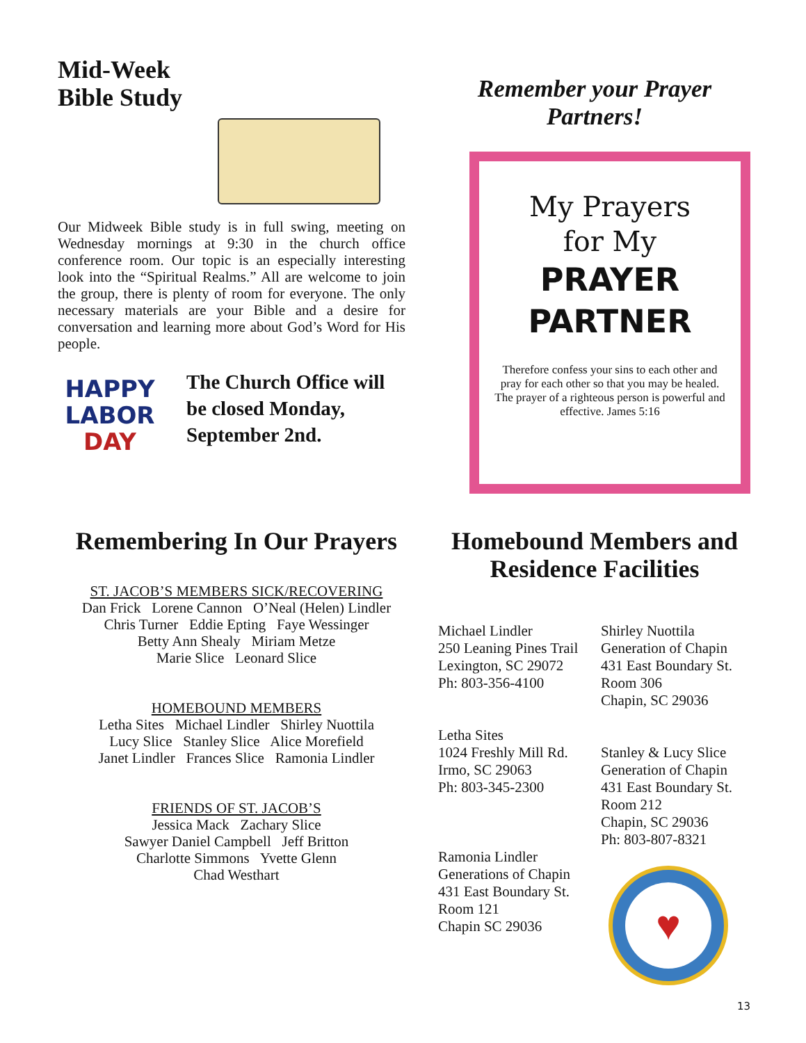Mid-Week
Bible Study
Our Midweek Bible study is in full swing, meeting on Wednesday mornings at 9:30 in the church office conference room. Our topic is an especially interesting look into the “Spiritual Realms.” All are welcome to join the group, there is plenty of room for everyone. The only necessary materials are your Bible and a desire for conversation and learning more about God’s Word for His people.
HAPPY
LABOR
DAY
The Church Office will be closed Monday, September 2nd.
Remember your Prayer Partners!
My Prayers
for My
PRAYER
PARTNER
Therefore confess your sins to each other and pray for each other so that you may be healed. The prayer of a righteous person is powerful and effective. James 5:16
Remembering In Our Prayers
ST. JACOB’S MEMBERS SICK/RECOVERING
Dan Frick Lorene Cannon O’Neal (Helen) Lindler
Chris Turner Eddie Epting Faye Wessinger
Betty Ann Shealy Miriam Metze
Marie Slice Leonard Slice
HOMEBOUND MEMBERS
Letha Sites Michael Lindler Shirley Nuottila
Lucy Slice Stanley Slice Alice Morefield
Janet Lindler Frances Slice Ramonia Lindler
FRIENDS OF ST. JACOB’S
Jessica Mack Zachary Slice
Sawyer Daniel Campbell Jeff Britton
Charlotte Simmons Yvette Glenn
Chad Westhart
Homebound Members and Residence Facilities
Michael Lindler
250 Leaning Pines Trail
Lexington, SC 29072
Ph: 803-356-4100
Letha Sites
1024 Freshly Mill Rd.
Irmo, SC 29063
Ph: 803-345-2300
Ramonia Lindler
Generations of Chapin
431 East Boundary St.
Room 121
Chapin SC 29036
Shirley Nuottila
Generation of Chapin
431 East Boundary St.
Room 306
Chapin, SC 29036
Stanley & Lucy Slice
Generation of Chapin
431 East Boundary St.
Room 212
Chapin, SC 29036
Ph: 803-807-8321
♥
13